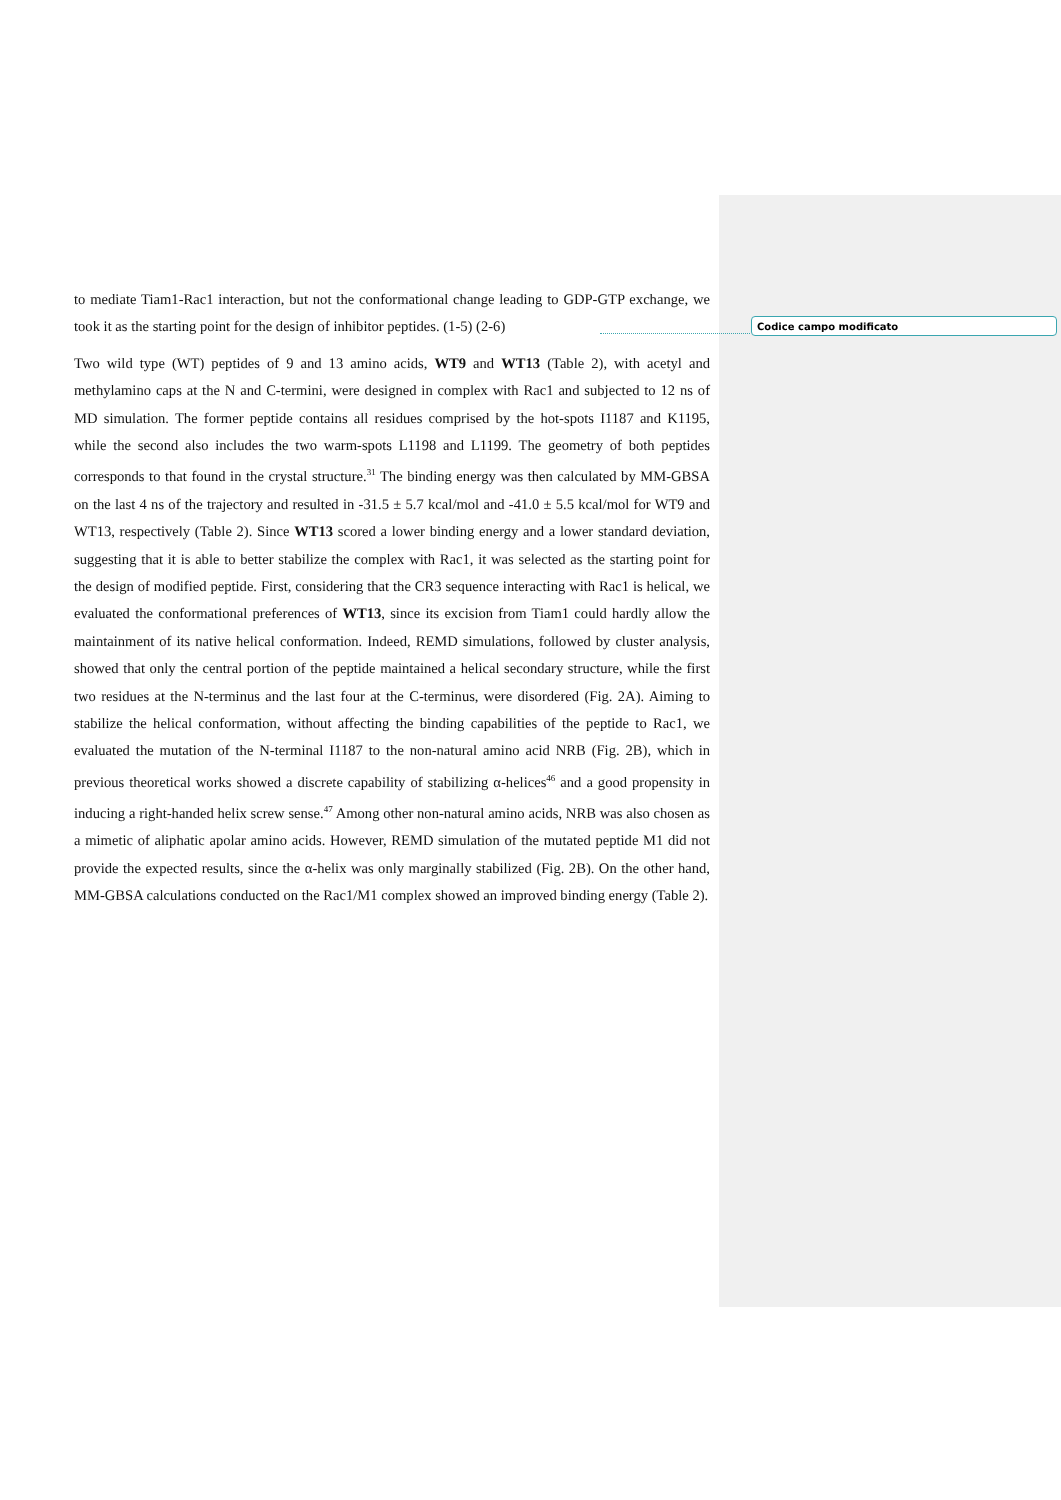to mediate Tiam1-Rac1 interaction, but not the conformational change leading to GDP-GTP exchange, we took it as the starting point for the design of inhibitor peptides. (1-5) (2-6)
Two wild type (WT) peptides of 9 and 13 amino acids, WT9 and WT13 (Table 2), with acetyl and methylamino caps at the N and C-termini, were designed in complex with Rac1 and subjected to 12 ns of MD simulation. The former peptide contains all residues comprised by the hot-spots I1187 and K1195, while the second also includes the two warm-spots L1198 and L1199. The geometry of both peptides corresponds to that found in the crystal structure.<sup>31</sup> The binding energy was then calculated by MM-GBSA on the last 4 ns of the trajectory and resulted in -31.5 ± 5.7 kcal/mol and -41.0 ± 5.5 kcal/mol for WT9 and WT13, respectively (Table 2). Since WT13 scored a lower binding energy and a lower standard deviation, suggesting that it is able to better stabilize the complex with Rac1, it was selected as the starting point for the design of modified peptide. First, considering that the CR3 sequence interacting with Rac1 is helical, we evaluated the conformational preferences of WT13, since its excision from Tiam1 could hardly allow the maintainment of its native helical conformation. Indeed, REMD simulations, followed by cluster analysis, showed that only the central portion of the peptide maintained a helical secondary structure, while the first two residues at the N-terminus and the last four at the C-terminus, were disordered (Fig. 2A). Aiming to stabilize the helical conformation, without affecting the binding capabilities of the peptide to Rac1, we evaluated the mutation of the N-terminal I1187 to the non-natural amino acid NRB (Fig. 2B), which in previous theoretical works showed a discrete capability of stabilizing α-helices<sup>46</sup> and a good propensity in inducing a right-handed helix screw sense.<sup>47</sup> Among other non-natural amino acids, NRB was also chosen as a mimetic of aliphatic apolar amino acids. However, REMD simulation of the mutated peptide M1 did not provide the expected results, since the α-helix was only marginally stabilized (Fig. 2B). On the other hand, MM-GBSA calculations conducted on the Rac1/M1 complex showed an improved binding energy (Table 2).
Codice campo modificato